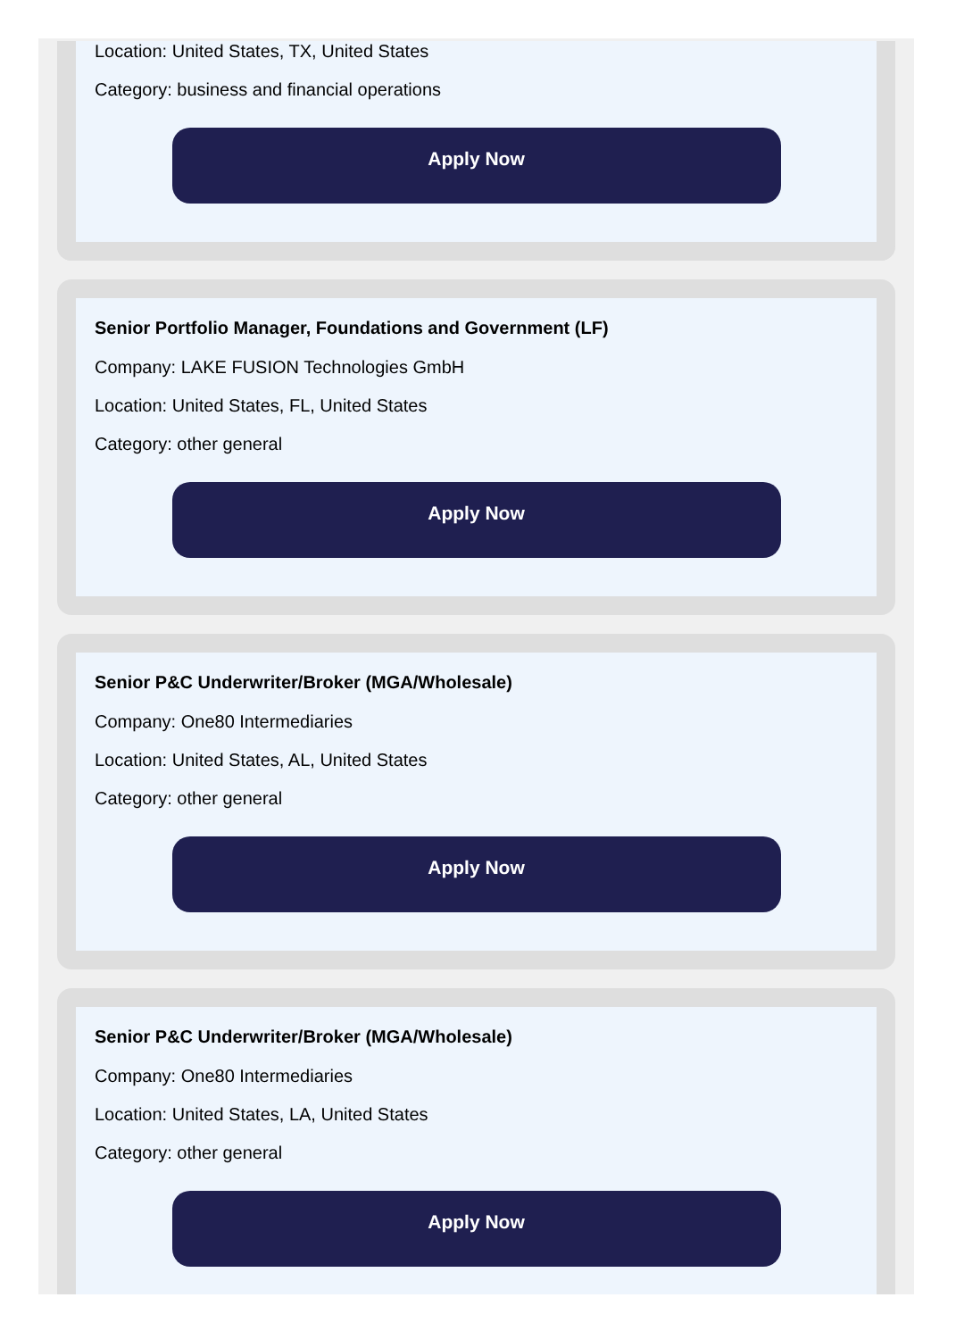Location: United States, TX, United States
Category: business and financial operations
Apply Now
Senior Portfolio Manager, Foundations and Government (LF)
Company: LAKE FUSION Technologies GmbH
Location: United States, FL, United States
Category: other general
Apply Now
Senior P&C Underwriter/Broker (MGA/Wholesale)
Company: One80 Intermediaries
Location: United States, AL, United States
Category: other general
Apply Now
Senior P&C Underwriter/Broker (MGA/Wholesale)
Company: One80 Intermediaries
Location: United States, LA, United States
Category: other general
Apply Now